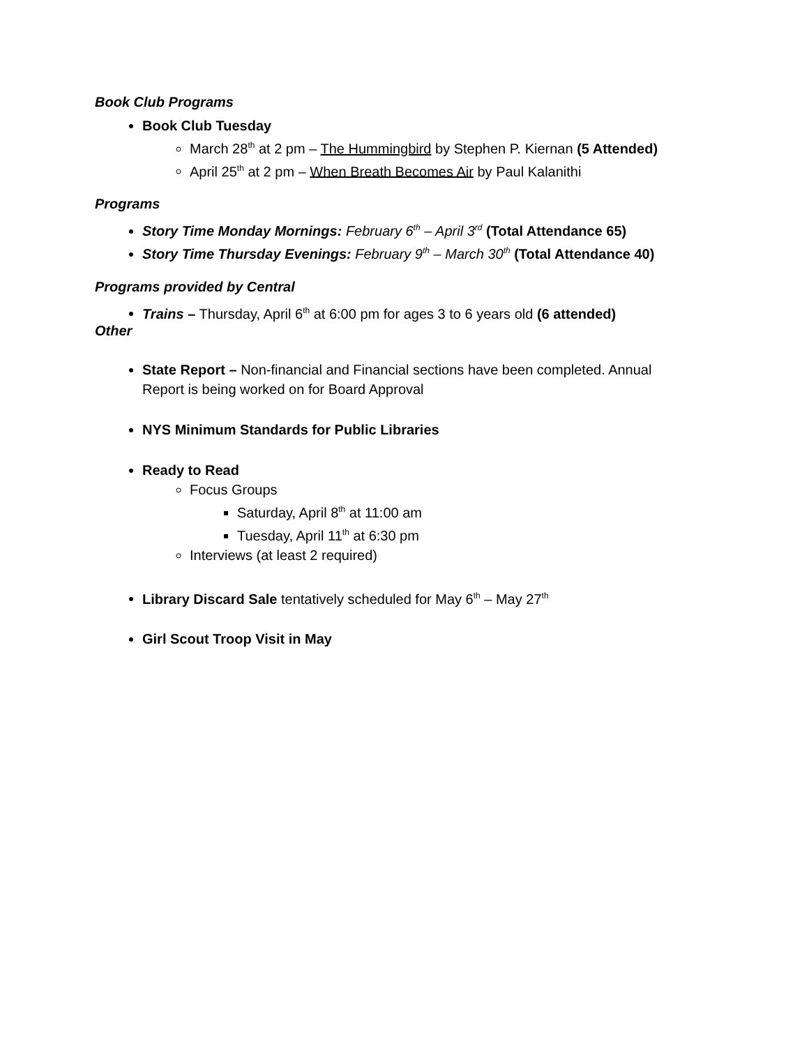Book Club Programs
Book Club Tuesday
March 28<sup>th</sup> at 2 pm – The Hummingbird by Stephen P. Kiernan (5 Attended)
April 25<sup>th</sup> at 2 pm – When Breath Becomes Air by Paul Kalanithi
Programs
Story Time Monday Mornings: February 6<sup>th</sup> – April 3<sup>rd</sup> (Total Attendance 65)
Story Time Thursday Evenings: February 9<sup>th</sup> – March 30<sup>th</sup> (Total Attendance 40)
Programs provided by Central
Trains – Thursday, April 6<sup>th</sup> at 6:00 pm for ages 3 to 6 years old (6 attended)
Other
State Report – Non-financial and Financial sections have been completed. Annual Report is being worked on for Board Approval
NYS Minimum Standards for Public Libraries
Ready to Read
Focus Groups
Saturday, April 8<sup>th</sup> at 11:00 am
Tuesday, April 11<sup>th</sup> at 6:30 pm
Interviews (at least 2 required)
Library Discard Sale tentatively scheduled for May 6<sup>th</sup> – May 27<sup>th</sup>
Girl Scout Troop Visit in May